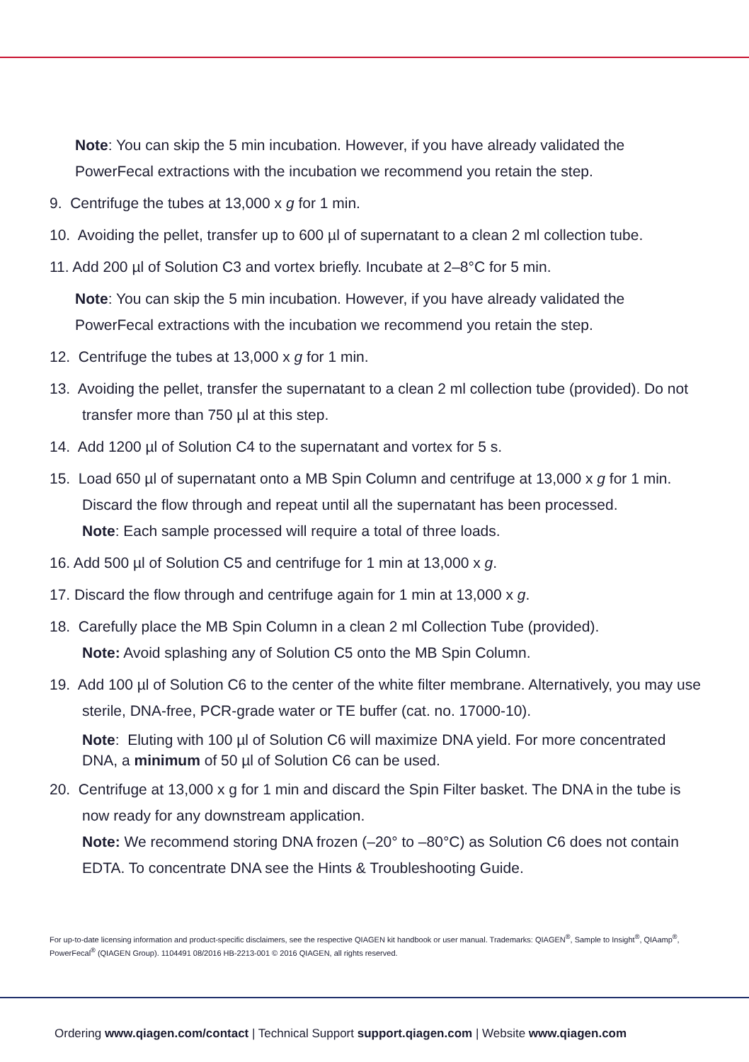Note: You can skip the 5 min incubation. However, if you have already validated the PowerFecal extractions with the incubation we recommend you retain the step.
9. Centrifuge the tubes at 13,000 x g for 1 min.
10. Avoiding the pellet, transfer up to 600 µl of supernatant to a clean 2 ml collection tube.
11. Add 200 µl of Solution C3 and vortex briefly. Incubate at 2–8°C for 5 min.
Note: You can skip the 5 min incubation. However, if you have already validated the PowerFecal extractions with the incubation we recommend you retain the step.
12. Centrifuge the tubes at 13,000 x g for 1 min.
13. Avoiding the pellet, transfer the supernatant to a clean 2 ml collection tube (provided). Do not transfer more than 750 µl at this step.
14. Add 1200 µl of Solution C4 to the supernatant and vortex for 5 s.
15. Load 650 µl of supernatant onto a MB Spin Column and centrifuge at 13,000 x g for 1 min. Discard the flow through and repeat until all the supernatant has been processed.
Note: Each sample processed will require a total of three loads.
16. Add 500 µl of Solution C5 and centrifuge for 1 min at 13,000 x g.
17. Discard the flow through and centrifuge again for 1 min at 13,000 x g.
18. Carefully place the MB Spin Column in a clean 2 ml Collection Tube (provided).
Note: Avoid splashing any of Solution C5 onto the MB Spin Column.
19. Add 100 µl of Solution C6 to the center of the white filter membrane. Alternatively, you may use sterile, DNA-free, PCR-grade water or TE buffer (cat. no. 17000-10).
Note: Eluting with 100 µl of Solution C6 will maximize DNA yield. For more concentrated DNA, a minimum of 50 µl of Solution C6 can be used.
20. Centrifuge at 13,000 x g for 1 min and discard the Spin Filter basket. The DNA in the tube is now ready for any downstream application.
Note: We recommend storing DNA frozen (–20° to –80°C) as Solution C6 does not contain EDTA. To concentrate DNA see the Hints & Troubleshooting Guide.
For up-to-date licensing information and product-specific disclaimers, see the respective QIAGEN kit handbook or user manual. Trademarks: QIAGEN<sup>®</sup>, Sample to Insight<sup>®</sup>, QIAamp<sup>®</sup>, PowerFecal<sup>®</sup> (QIAGEN Group). 1104491 08/2016 HB-2213-001 © 2016 QIAGEN, all rights reserved.
Ordering www.qiagen.com/contact | Technical Support support.qiagen.com | Website www.qiagen.com